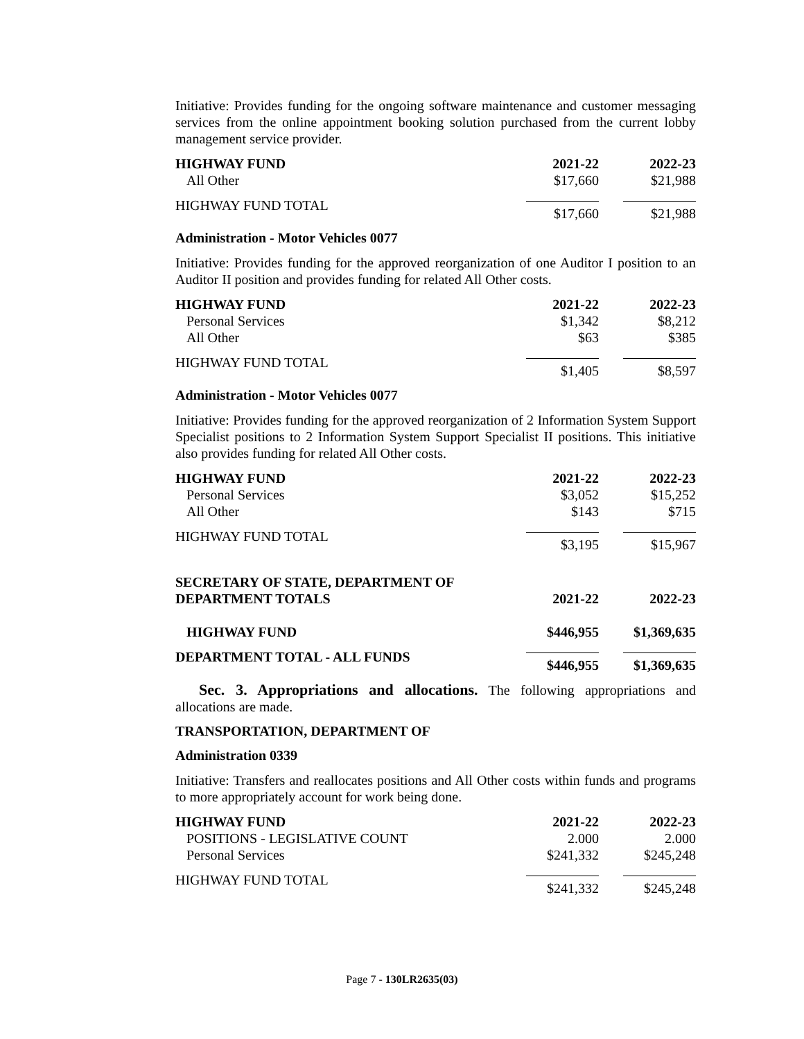Initiative: Provides funding for the ongoing software maintenance and customer messaging services from the online appointment booking solution purchased from the current lobby management service provider.
| HIGHWAY FUND | 2021-22 | 2022-23 |
| --- | --- | --- |
| All Other | $17,660 | $21,988 |
| HIGHWAY FUND TOTAL | $17,660 | $21,988 |
Administration - Motor Vehicles 0077
Initiative: Provides funding for the approved reorganization of one Auditor I position to an Auditor II position and provides funding for related All Other costs.
| HIGHWAY FUND | 2021-22 | 2022-23 |
| --- | --- | --- |
| Personal Services | $1,342 | $8,212 |
| All Other | $63 | $385 |
| HIGHWAY FUND TOTAL | $1,405 | $8,597 |
Administration - Motor Vehicles 0077
Initiative: Provides funding for the approved reorganization of 2 Information System Support Specialist positions to 2 Information System Support Specialist II positions. This initiative also provides funding for related All Other costs.
| HIGHWAY FUND | 2021-22 | 2022-23 |
| --- | --- | --- |
| Personal Services | $3,052 | $15,252 |
| All Other | $143 | $715 |
| HIGHWAY FUND TOTAL | $3,195 | $15,967 |
| SECRETARY OF STATE, DEPARTMENT OF DEPARTMENT TOTALS | 2021-22 | 2022-23 |
| --- | --- | --- |
| HIGHWAY FUND | $446,955 | $1,369,635 |
| DEPARTMENT TOTAL - ALL FUNDS | $446,955 | $1,369,635 |
Sec. 3. Appropriations and allocations. The following appropriations and allocations are made.
TRANSPORTATION, DEPARTMENT OF
Administration 0339
Initiative: Transfers and reallocates positions and All Other costs within funds and programs to more appropriately account for work being done.
| HIGHWAY FUND | 2021-22 | 2022-23 |
| --- | --- | --- |
| POSITIONS - LEGISLATIVE COUNT | 2.000 | 2.000 |
| Personal Services | $241,332 | $245,248 |
| HIGHWAY FUND TOTAL | $241,332 | $245,248 |
Page 7 - 130LR2635(03)